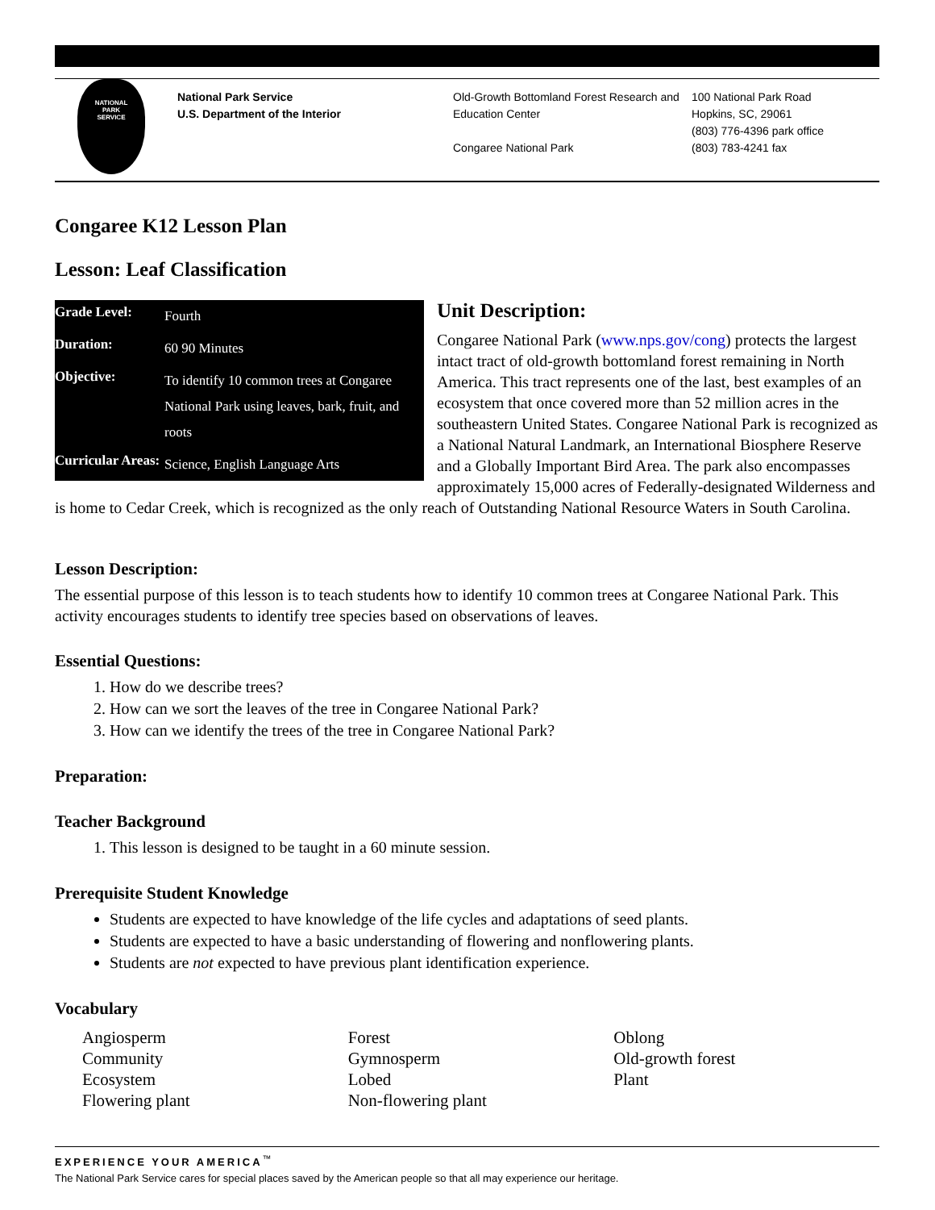NATIONAL
PARK
SERVICE
National Park Service
U.S. Department of the Interior
Old-Growth Bottomland Forest Research and Education Center
Congaree National Park
100 National Park Road
Hopkins, SC, 29061
(803) 776-4396 park office
(803) 783-4241 fax
Congaree K12 Lesson Plan
Lesson: Leaf Classification
| Grade Level: | Fourth |
| Duration: | 60 90 Minutes |
| Objective: | To identify 10 common trees at Congaree National Park using leaves, bark, fruit, and roots |
| Curricular Areas: | Science, English Language Arts |
Unit Description:
Congaree National Park (www.nps.gov/cong) protects the largest intact tract of old-growth bottomland forest remaining in North America. This tract represents one of the last, best examples of an ecosystem that once covered more than 52 million acres in the southeastern United States. Congaree National Park is recognized as a National Natural Landmark, an International Biosphere Reserve and a Globally Important Bird Area. The park also encompasses approximately 15,000 acres of Federally-designated Wilderness and is home to Cedar Creek, which is recognized as the only reach of Outstanding National Resource Waters in South Carolina.
Lesson Description:
The essential purpose of this lesson is to teach students how to identify 10 common trees at Congaree National Park. This activity encourages students to identify tree species based on observations of leaves.
Essential Questions:
1. How do we describe trees?
2. How can we sort the leaves of the tree in Congaree National Park?
3. How can we identify the trees of the tree in Congaree National Park?
Preparation:
Teacher Background
1. This lesson is designed to be taught in a 60 minute session.
Prerequisite Student Knowledge
Students are expected to have knowledge of the life cycles and adaptations of seed plants.
Students are expected to have a basic understanding of flowering and nonflowering plants.
Students are not expected to have previous plant identification experience.
Vocabulary
Angiosperm
Community
Ecosystem
Flowering plant
Forest
Gymnosperm
Lobed
Non-flowering plant
Oblong
Old-growth forest
Plant
EXPERIENCE YOUR AMERICA<sup>™</sup>
The National Park Service cares for special places saved by the American people so that all may experience our heritage.